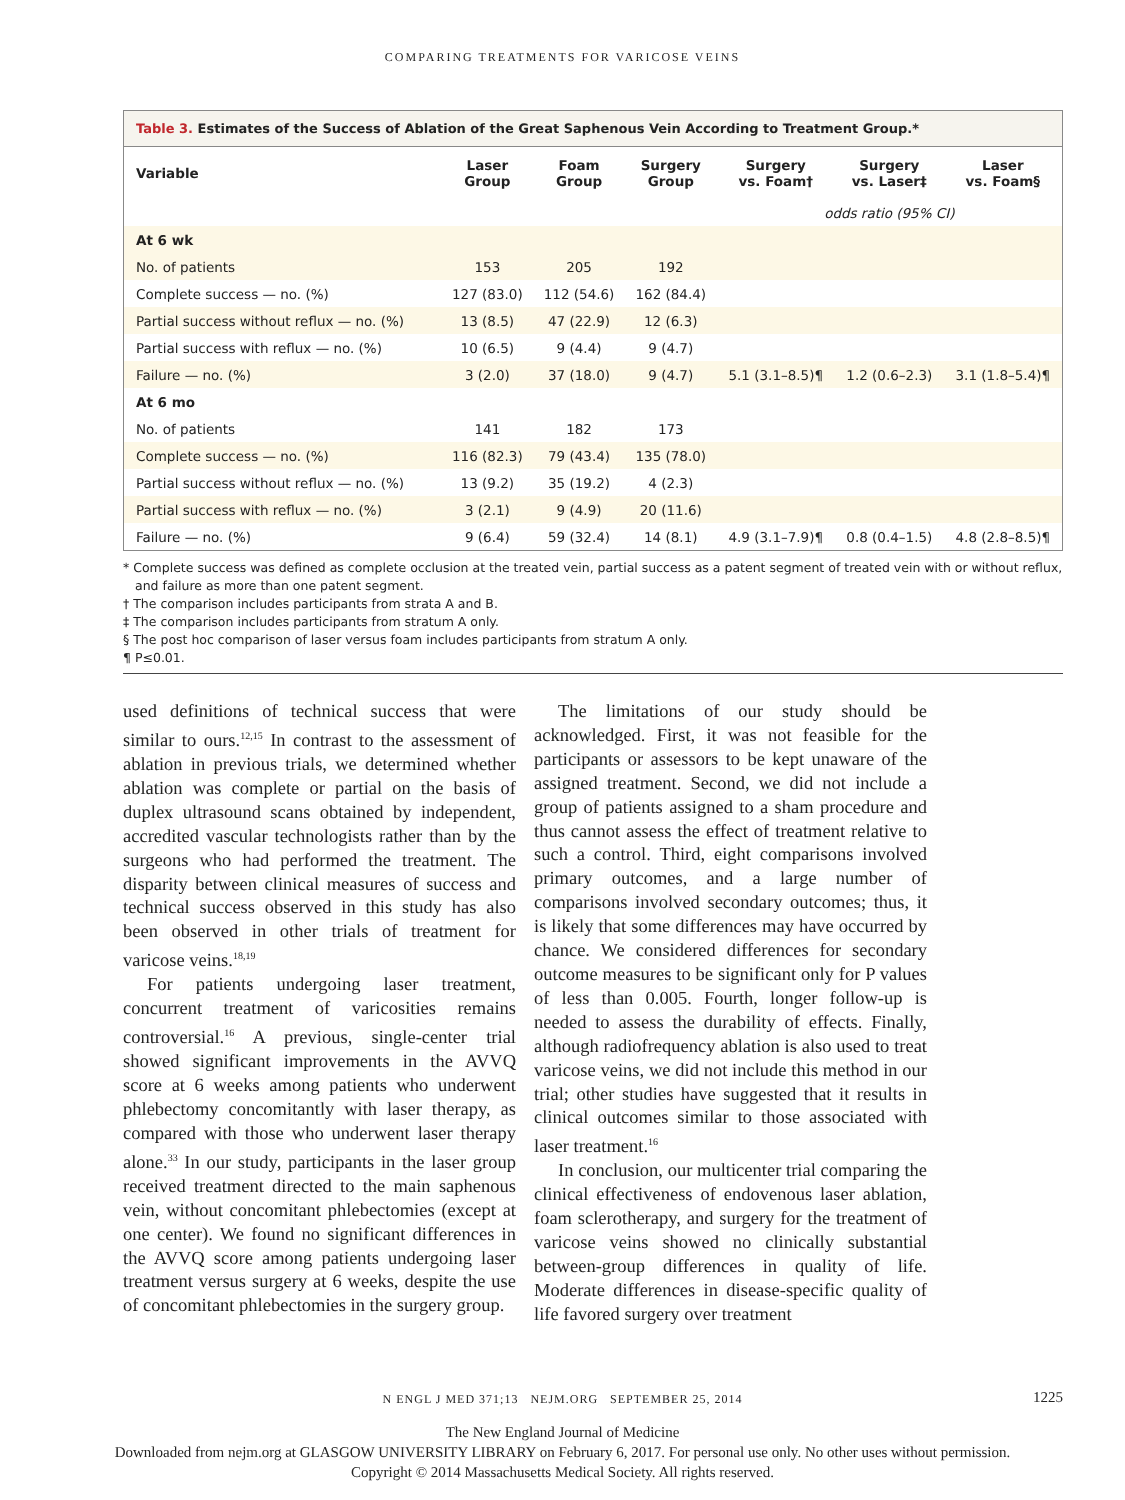COMPARING TREATMENTS FOR VARICOSE VEINS
Table 3. Estimates of the Success of Ablation of the Great Saphenous Vein According to Treatment Group.*
| Variable | Laser Group | Foam Group | Surgery Group | Surgery vs. Foam† | Surgery vs. Laser‡ | Laser vs. Foam§ |
| --- | --- | --- | --- | --- | --- | --- |
| | | | | odds ratio (95% CI) | | |
| At 6 wk | | | | | | |
| No. of patients | 153 | 205 | 192 | | | |
| Complete success — no. (%) | 127 (83.0) | 112 (54.6) | 162 (84.4) | | | |
| Partial success without reflux — no. (%) | 13 (8.5) | 47 (22.9) | 12 (6.3) | | | |
| Partial success with reflux — no. (%) | 10 (6.5) | 9 (4.4) | 9 (4.7) | | | |
| Failure — no. (%) | 3 (2.0) | 37 (18.0) | 9 (4.7) | 5.1 (3.1–8.5)¶ | 1.2 (0.6–2.3) | 3.1 (1.8–5.4)¶ |
| At 6 mo | | | | | | |
| No. of patients | 141 | 182 | 173 | | | |
| Complete success — no. (%) | 116 (82.3) | 79 (43.4) | 135 (78.0) | | | |
| Partial success without reflux — no. (%) | 13 (9.2) | 35 (19.2) | 4 (2.3) | | | |
| Partial success with reflux — no. (%) | 3 (2.1) | 9 (4.9) | 20 (11.6) | | | |
| Failure — no. (%) | 9 (6.4) | 59 (32.4) | 14 (8.1) | 4.9 (3.1–7.9)¶ | 0.8 (0.4–1.5) | 4.8 (2.8–8.5)¶ |
* Complete success was defined as complete occlusion at the treated vein, partial success as a patent segment of treated vein with or without reflux, and failure as more than one patent segment.
† The comparison includes participants from strata A and B.
‡ The comparison includes participants from stratum A only.
§ The post hoc comparison of laser versus foam includes participants from stratum A only.
¶ P≤0.01.
used definitions of technical success that were similar to ours.<sup>12,15</sup> In contrast to the assessment of ablation in previous trials, we determined whether ablation was complete or partial on the basis of duplex ultrasound scans obtained by independent, accredited vascular technologists rather than by the surgeons who had performed the treatment. The disparity between clinical measures of success and technical success observed in this study has also been observed in other trials of treatment for varicose veins.<sup>18,19</sup>
For patients undergoing laser treatment, concurrent treatment of varicosities remains controversial.<sup>16</sup> A previous, single-center trial showed significant improvements in the AVVQ score at 6 weeks among patients who underwent phlebectomy concomitantly with laser therapy, as compared with those who underwent laser therapy alone.<sup>33</sup> In our study, participants in the laser group received treatment directed to the main saphenous vein, without concomitant phlebectomies (except at one center). We found no significant differences in the AVVQ score among patients undergoing laser treatment versus surgery at 6 weeks, despite the use of concomitant phlebectomies in the surgery group.
The limitations of our study should be acknowledged. First, it was not feasible for the participants or assessors to be kept unaware of the assigned treatment. Second, we did not include a group of patients assigned to a sham procedure and thus cannot assess the effect of treatment relative to such a control. Third, eight comparisons involved primary outcomes, and a large number of comparisons involved secondary outcomes; thus, it is likely that some differences may have occurred by chance. We considered differences for secondary outcome measures to be significant only for P values of less than 0.005. Fourth, longer follow-up is needed to assess the durability of effects. Finally, although radiofrequency ablation is also used to treat varicose veins, we did not include this method in our trial; other studies have suggested that it results in clinical outcomes similar to those associated with laser treatment.<sup>16</sup>
In conclusion, our multicenter trial comparing the clinical effectiveness of endovenous laser ablation, foam sclerotherapy, and surgery for the treatment of varicose veins showed no clinically substantial between-group differences in quality of life. Moderate differences in disease-specific quality of life favored surgery over treatment
N ENGL J MED 371;13 NEJM.ORG SEPTEMBER 25, 2014 1225
The New England Journal of Medicine
Downloaded from nejm.org at GLASGOW UNIVERSITY LIBRARY on February 6, 2017. For personal use only. No other uses without permission.
Copyright © 2014 Massachusetts Medical Society. All rights reserved.